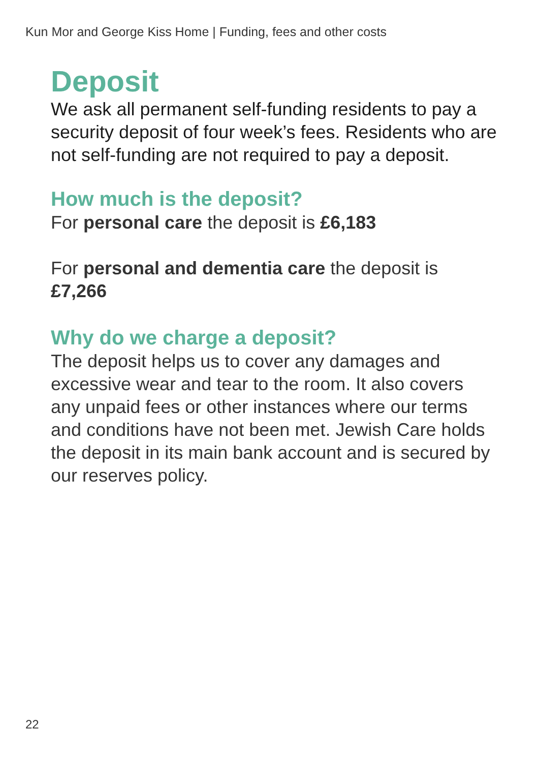Kun Mor and George Kiss Home | Funding, fees and other costs
Deposit
We ask all permanent self-funding residents to pay a security deposit of four week’s fees. Residents who are not self-funding are not required to pay a deposit.
How much is the deposit?
For personal care the deposit is £6,183
For personal and dementia care the deposit is £7,266
Why do we charge a deposit?
The deposit helps us to cover any damages and excessive wear and tear to the room. It also covers any unpaid fees or other instances where our terms and conditions have not been met. Jewish Care holds the deposit in its main bank account and is secured by our reserves policy.
22